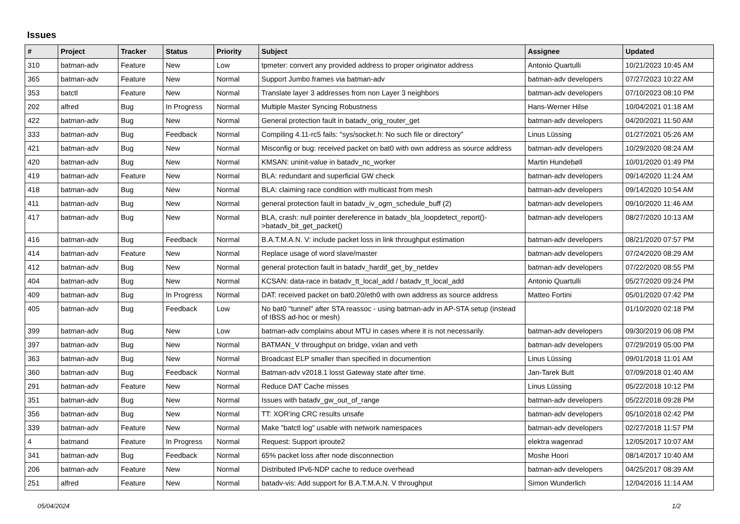Issues
| # | Project | Tracker | Status | Priority | Subject | Assignee | Updated |
| --- | --- | --- | --- | --- | --- | --- | --- |
| 310 | batman-adv | Feature | New | Low | tpmeter: convert any provided address to proper originator address | Antonio Quartulli | 10/21/2023 10:45 AM |
| 365 | batman-adv | Feature | New | Normal | Support Jumbo frames via batman-adv | batman-adv developers | 07/27/2023 10:22 AM |
| 353 | batctl | Feature | New | Normal | Translate layer 3 addresses from non Layer 3 neighbors | batman-adv developers | 07/10/2023 08:10 PM |
| 202 | alfred | Bug | In Progress | Normal | Multiple Master Syncing Robustness | Hans-Werner Hilse | 10/04/2021 01:18 AM |
| 422 | batman-adv | Bug | New | Normal | General protection fault in batadv_orig_router_get | batman-adv developers | 04/20/2021 11:50 AM |
| 333 | batman-adv | Bug | Feedback | Normal | Compiling 4.11-rc5 fails: "sys/socket.h: No such file or directory" | Linus Lüssing | 01/27/2021 05:26 AM |
| 421 | batman-adv | Bug | New | Normal | Misconfig or bug: received packet on bat0 with own address as source address | batman-adv developers | 10/29/2020 08:24 AM |
| 420 | batman-adv | Bug | New | Normal | KMSAN: uninit-value in batadv_nc_worker | Martin Hundebøll | 10/01/2020 01:49 PM |
| 419 | batman-adv | Feature | New | Normal | BLA: redundant and superficial GW check | batman-adv developers | 09/14/2020 11:24 AM |
| 418 | batman-adv | Bug | New | Normal | BLA: claiming race condition with multicast from mesh | batman-adv developers | 09/14/2020 10:54 AM |
| 411 | batman-adv | Bug | New | Normal | general protection fault in batadv_iv_ogm_schedule_buff (2) | batman-adv developers | 09/10/2020 11:46 AM |
| 417 | batman-adv | Bug | New | Normal | BLA, crash: null pointer dereference in batadv_bla_loopdetect_report()->batadv_bit_get_packet() | batman-adv developers | 08/27/2020 10:13 AM |
| 416 | batman-adv | Bug | Feedback | Normal | B.A.T.M.A.N. V: include packet loss in link throughput estimation | batman-adv developers | 08/21/2020 07:57 PM |
| 414 | batman-adv | Feature | New | Normal | Replace usage of word slave/master | batman-adv developers | 07/24/2020 08:29 AM |
| 412 | batman-adv | Bug | New | Normal | general protection fault in batadv_hardif_get_by_netdev | batman-adv developers | 07/22/2020 08:55 PM |
| 404 | batman-adv | Bug | New | Normal | KCSAN: data-race in batadv_tt_local_add / batadv_tt_local_add | Antonio Quartulli | 05/27/2020 09:24 PM |
| 409 | batman-adv | Bug | In Progress | Normal | DAT: received packet on bat0.20/eth0 with own address as source address | Matteo Fortini | 05/01/2020 07:42 PM |
| 405 | batman-adv | Bug | Feedback | Low | No bat0 "tunnel" after STA reassoc - using batman-adv in AP-STA setup (instead of IBSS ad-hoc or mesh) | | 01/10/2020 02:18 PM |
| 399 | batman-adv | Bug | New | Low | batman-adv complains about MTU in cases where it is not necessarily. | batman-adv developers | 09/30/2019 06:08 PM |
| 397 | batman-adv | Bug | New | Normal | BATMAN_V throughput on bridge, vxlan and veth | batman-adv developers | 07/29/2019 05:00 PM |
| 363 | batman-adv | Bug | New | Normal | Broadcast ELP smaller than specified in documention | Linus Lüssing | 09/01/2018 11:01 AM |
| 360 | batman-adv | Bug | Feedback | Normal | Batman-adv v2018.1 losst Gateway state after time. | Jan-Tarek Butt | 07/09/2018 01:40 AM |
| 291 | batman-adv | Feature | New | Normal | Reduce DAT Cache misses | Linus Lüssing | 05/22/2018 10:12 PM |
| 351 | batman-adv | Bug | New | Normal | Issues with batadv_gw_out_of_range | batman-adv developers | 05/22/2018 09:28 PM |
| 356 | batman-adv | Bug | New | Normal | TT: XOR'ing CRC results unsafe | batman-adv developers | 05/10/2018 02:42 PM |
| 339 | batman-adv | Feature | New | Normal | Make "batctl log" usable with network namespaces | batman-adv developers | 02/27/2018 11:57 PM |
| 4 | batmand | Feature | In Progress | Normal | Request: Support iproute2 | elektra wagenrad | 12/05/2017 10:07 AM |
| 341 | batman-adv | Bug | Feedback | Normal | 65% packet loss after node disconnection | Moshe Hoori | 08/14/2017 10:40 AM |
| 206 | batman-adv | Feature | New | Normal | Distributed IPv6-NDP cache to reduce overhead | batman-adv developers | 04/25/2017 08:39 AM |
| 251 | alfred | Feature | New | Normal | batadv-vis: Add support for B.A.T.M.A.N. V throughput | Simon Wunderlich | 12/04/2016 11:14 AM |
05/04/2024 1/2